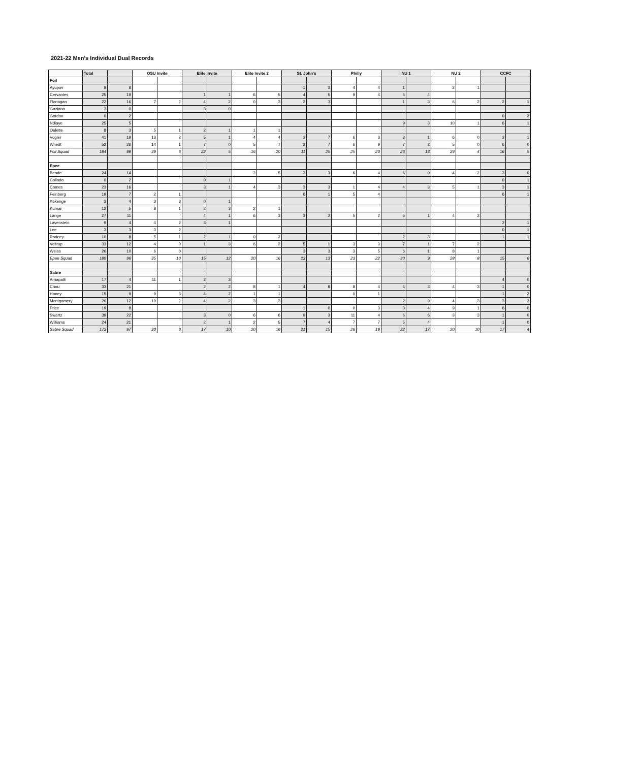2021-22 Men's Individual Dual Records
| | Total | | OSU Invite | | Elite Invite | | Elite Invite 2 | | St. John's | | Philly | | NU 1 | | NU 2 | | CCFC | |
| --- | --- | --- | --- | --- | --- | --- | --- | --- | --- | --- | --- | --- | --- | --- | --- | --- | --- | --- |
| Foil | | | | | | | | | | | | | | | | | | |
| Ayupov | 8 | 8 | | | | | | | 1 | 3 | 4 | 4 | 1 | | 2 | 1 | | |
| Cervantes | 25 | 19 | | | 1 | 1 | 6 | 5 | 4 | 5 | 9 | 4 | 5 | 4 | | | | |
| Flanagan | 22 | 16 | 7 | 2 | 4 | 2 | 0 | 3 | 2 | 3 | | | 1 | 3 | 6 | 2 | 2 | 1 |
| Gaziano | 3 | 0 | | | 3 | 0 | | | | | | | | | | | | |
| Gordon | 0 | 2 | | | | | | | | | | | | | | | 0 | 2 |
| Ndiaye | 25 | 5 | | | | | | | | | | | 9 | 3 | 10 | 1 | 6 | 1 |
| Oulette | 8 | 3 | 5 | 1 | 2 | 1 | 1 | 1 | | | | | | | | | | |
| Vogler | 41 | 19 | 13 | 2 | 5 | 1 | 4 | 4 | 2 | 7 | 6 | 3 | 3 | 1 | 6 | 0 | 2 | 1 |
| Wriedt | 52 | 26 | 14 | 1 | 7 | 0 | 5 | 7 | 2 | 7 | 6 | 9 | 7 | 2 | 5 | 0 | 6 | 0 |
| Foil Squad | 184 | 98 | 39 | 6 | 22 | 5 | 16 | 20 | 11 | 25 | 25 | 20 | 26 | 13 | 29 | 4 | 16 | 5 |
| Epee | | | | | | | | | | | | | | | | | | |
| Bende | 24 | 14 | | | | | 2 | 5 | 3 | 3 | 6 | 4 | 6 | 0 | 4 | 2 | 3 | 0 |
| Collado | 0 | 2 | | | 0 | 1 | | | | | | | | | | | 0 | 1 |
| Comes | 23 | 16 | | | 3 | 1 | 4 | 3 | 3 | 3 | 1 | 4 | 4 | 3 | 5 | 1 | 3 | 1 |
| Feinberg | 19 | 7 | 2 | 1 | | | | | 6 | 1 | 5 | 4 | | | | | 6 | 1 |
| Kokenge | 3 | 4 | 3 | 3 | 0 | 1 | | | | | | | | | | | | |
| Kumar | 12 | 5 | 8 | 1 | 2 | 3 | 2 | 1 | | | | | | | | | | |
| Lange | 27 | 11 | | | 4 | 1 | 6 | 3 | 3 | 2 | 5 | 2 | 5 | 1 | 4 | 2 | | |
| Lavenstein | 9 | 4 | 4 | 2 | 3 | 1 | | | | | | | | | | | 2 | 1 |
| Lee | 3 | 3 | 3 | 2 | | | | | | | | | | | | | 0 | 1 |
| Rodney | 10 | 8 | 5 | 1 | 2 | 1 | 0 | 2 | | | | | 2 | 3 | | | 1 | 1 |
| Veltrup | 33 | 12 | 4 | 0 | 1 | 3 | 6 | 2 | 5 | 1 | 3 | 3 | 7 | 1 | 7 | 2 | | |
| Weiss | 26 | 10 | 6 | 0 | | | | | 3 | 3 | 3 | 5 | 6 | 1 | 8 | 1 | | |
| Epee Squad | 189 | 96 | 35 | 10 | 15 | 12 | 20 | 16 | 23 | 13 | 23 | 22 | 30 | 9 | 28 | 8 | 15 | 6 |
| Sabre | | | | | | | | | | | | | | | | | | |
| Arnapalli | 17 | 4 | 11 | 1 | 2 | 3 | | | | | | | | | | | 4 | 0 |
| Chou | 33 | 21 | | | 2 | 2 | 8 | 1 | 4 | 8 | 8 | 4 | 6 | 3 | 4 | 3 | 1 | 0 |
| Haney | 15 | 9 | 9 | 3 | 4 | 2 | 1 | 1 | | | 0 | 1 | | | | | 1 | 2 |
| Montgomery | 26 | 12 | 10 | 2 | 4 | 2 | 3 | 3 | | | | | 2 | 0 | 4 | 3 | 3 | 2 |
| Price | 19 | 8 | | | | | | | 1 | 0 | 0 | 3 | 3 | 4 | 9 | 1 | 6 | 0 |
| Swartz | 39 | 22 | | | 3 | 0 | 6 | 6 | 9 | 3 | 11 | 4 | 6 | 6 | 3 | 3 | 1 | 0 |
| Williams | 24 | 21 | | | 2 | 1 | 2 | 5 | 7 | 4 | 7 | 7 | 5 | 4 | | | 1 | 0 |
| Sabre Squad | 173 | 97 | 30 | 6 | 17 | 10 | 20 | 16 | 21 | 15 | 26 | 19 | 22 | 17 | 20 | 10 | 17 | 4 |